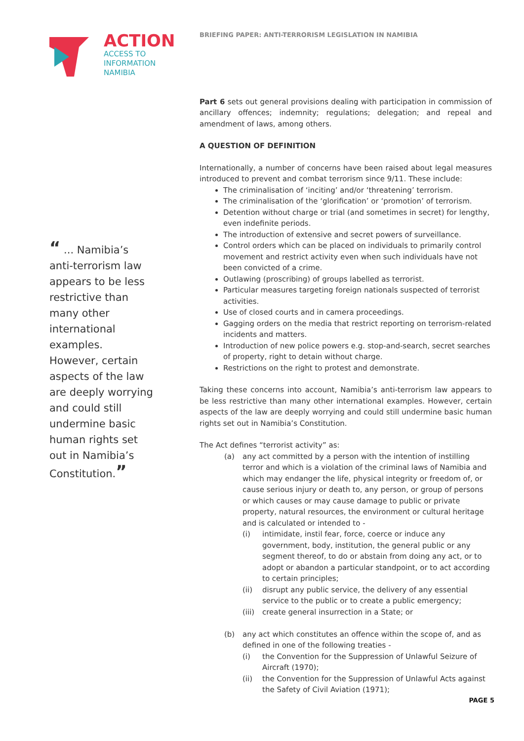ACTION
ACCESS TO
INFORMATION
NAMIBIA
“ ... Namibia’s anti-terrorism law appears to be less restrictive than many other international examples. However, certain aspects of the law are deeply worrying and could still undermine basic human rights set out in Namibia’s Constitution.”
BRIEFING PAPER: ANTI-TERRORISM LEGISLATION IN NAMIBIA
Part 6 sets out general provisions dealing with participation in commission of ancillary offences; indemnity; regulations; delegation; and repeal and amendment of laws, among others.
A QUESTION OF DEFINITION
Internationally, a number of concerns have been raised about legal measures introduced to prevent and combat terrorism since 9/11. These include:
The criminalisation of ‘inciting’ and/or ‘threatening’ terrorism.
The criminalisation of the ‘glorification’ or ‘promotion’ of terrorism.
Detention without charge or trial (and sometimes in secret) for lengthy, even indefinite periods.
The introduction of extensive and secret powers of surveillance.
Control orders which can be placed on individuals to primarily control movement and restrict activity even when such individuals have not been convicted of a crime.
Outlawing (proscribing) of groups labelled as terrorist.
Particular measures targeting foreign nationals suspected of terrorist activities.
Use of closed courts and in camera proceedings.
Gagging orders on the media that restrict reporting on terrorism-related incidents and matters.
Introduction of new police powers e.g. stop-and-search, secret searches of property, right to detain without charge.
Restrictions on the right to protest and demonstrate.
Taking these concerns into account, Namibia’s anti-terrorism law appears to be less restrictive than many other international examples. However, certain aspects of the law are deeply worrying and could still undermine basic human rights set out in Namibia’s Constitution.
The Act defines “terrorist activity” as:
(a) any act committed by a person with the intention of instilling terror and which is a violation of the criminal laws of Namibia and which may endanger the life, physical integrity or freedom of, or cause serious injury or death to, any person, or group of persons or which causes or may cause damage to public or private property, natural resources, the environment or cultural heritage and is calculated or intended to -
(i) intimidate, instil fear, force, coerce or induce any government, body, institution, the general public or any segment thereof, to do or abstain from doing any act, or to adopt or abandon a particular standpoint, or to act according to certain principles;
(ii) disrupt any public service, the delivery of any essential service to the public or to create a public emergency;
(iii)
create general insurrection in a State; or
(b) any act which constitutes an offence within the scope of, and as defined in one of the following treaties -
(i) the Convention for the Suppression of Unlawful Seizure of Aircraft (1970);
(ii) the Convention for the Suppression of Unlawful Acts against the Safety of Civil Aviation (1971);
PAGE 5